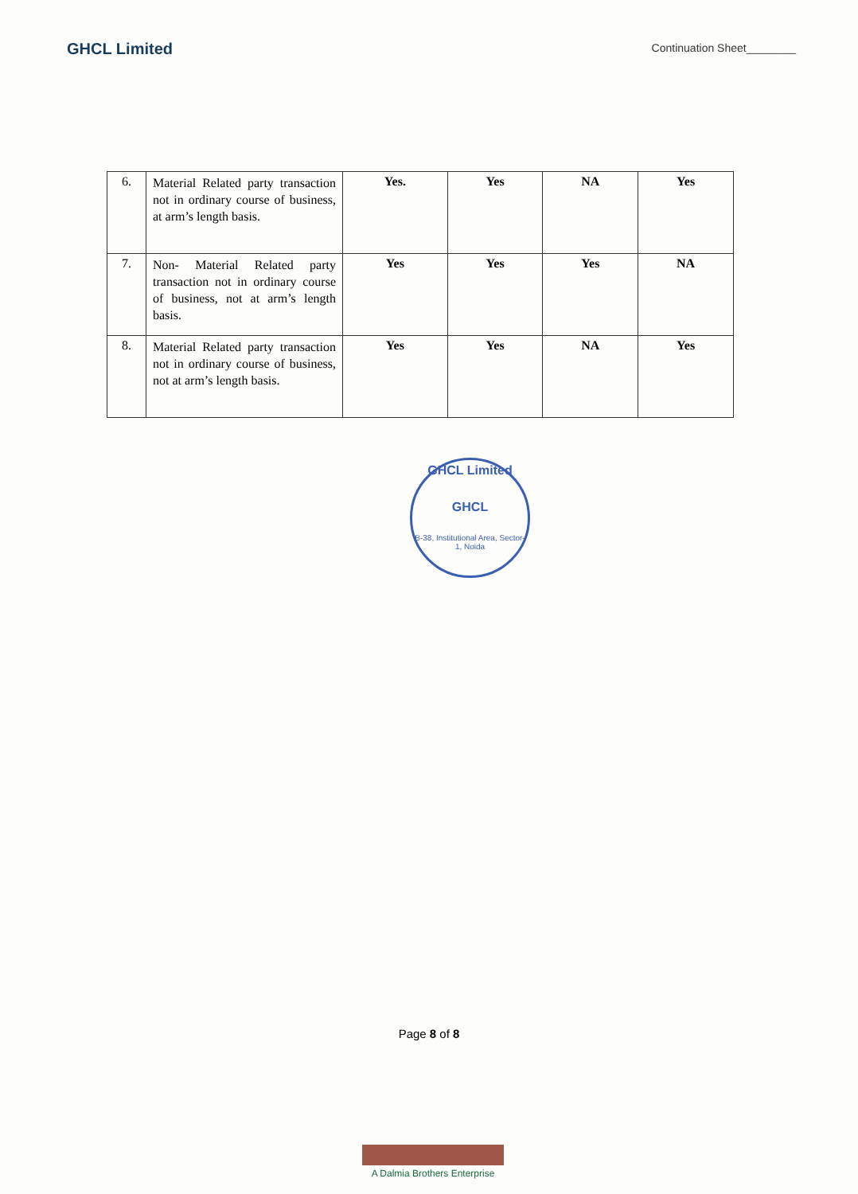GHCL Limited
Continuation Sheet________
| 6. | Material Related party transaction not in ordinary course of business, at arm’s length basis. | Yes. | Yes | NA | Yes |
| 7. | Non- Material Related party transaction not in ordinary course of business, not at arm’s length basis. | Yes | Yes | Yes | NA |
| 8. | Material Related party transaction not in ordinary course of business, not at arm’s length basis. | Yes | Yes | NA | Yes |
GHCL Limited
GHCL
B-38, Institutional Area, Sector-1, Noida
Page 8 of 8
A Dalmia Brothers Enterprise